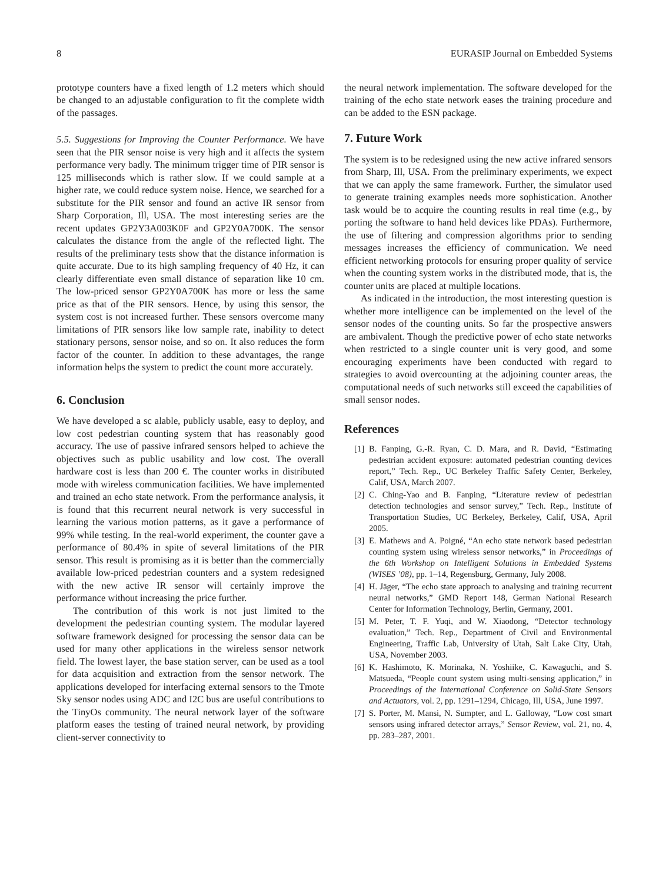8 EURASIP Journal on Embedded Systems
prototype counters have a fixed length of 1.2 meters which should be changed to an adjustable configuration to fit the complete width of the passages.
5.5. Suggestions for Improving the Counter Performance. We have seen that the PIR sensor noise is very high and it affects the system performance very badly. The minimum trigger time of PIR sensor is 125 milliseconds which is rather slow. If we could sample at a higher rate, we could reduce system noise. Hence, we searched for a substitute for the PIR sensor and found an active IR sensor from Sharp Corporation, Ill, USA. The most interesting series are the recent updates GP2Y3A003K0F and GP2Y0A700K. The sensor calculates the distance from the angle of the reflected light. The results of the preliminary tests show that the distance information is quite accurate. Due to its high sampling frequency of 40 Hz, it can clearly differentiate even small distance of separation like 10 cm. The low-priced sensor GP2Y0A700K has more or less the same price as that of the PIR sensors. Hence, by using this sensor, the system cost is not increased further. These sensors overcome many limitations of PIR sensors like low sample rate, inability to detect stationary persons, sensor noise, and so on. It also reduces the form factor of the counter. In addition to these advantages, the range information helps the system to predict the count more accurately.
6. Conclusion
We have developed a sc alable, publicly usable, easy to deploy, and low cost pedestrian counting system that has reasonably good accuracy. The use of passive infrared sensors helped to achieve the objectives such as public usability and low cost. The overall hardware cost is less than 200 €. The counter works in distributed mode with wireless communication facilities. We have implemented and trained an echo state network. From the performance analysis, it is found that this recurrent neural network is very successful in learning the various motion patterns, as it gave a performance of 99% while testing. In the real-world experiment, the counter gave a performance of 80.4% in spite of several limitations of the PIR sensor. This result is promising as it is better than the commercially available low-priced pedestrian counters and a system redesigned with the new active IR sensor will certainly improve the performance without increasing the price further.
The contribution of this work is not just limited to the development the pedestrian counting system. The modular layered software framework designed for processing the sensor data can be used for many other applications in the wireless sensor network field. The lowest layer, the base station server, can be used as a tool for data acquisition and extraction from the sensor network. The applications developed for interfacing external sensors to the Tmote Sky sensor nodes using ADC and I2C bus are useful contributions to the TinyOs community. The neural network layer of the software platform eases the testing of trained neural network, by providing client-server connectivity to
the neural network implementation. The software developed for the training of the echo state network eases the training procedure and can be added to the ESN package.
7. Future Work
The system is to be redesigned using the new active infrared sensors from Sharp, Ill, USA. From the preliminary experiments, we expect that we can apply the same framework. Further, the simulator used to generate training examples needs more sophistication. Another task would be to acquire the counting results in real time (e.g., by porting the software to hand held devices like PDAs). Furthermore, the use of filtering and compression algorithms prior to sending messages increases the efficiency of communication. We need efficient networking protocols for ensuring proper quality of service when the counting system works in the distributed mode, that is, the counter units are placed at multiple locations.
As indicated in the introduction, the most interesting question is whether more intelligence can be implemented on the level of the sensor nodes of the counting units. So far the prospective answers are ambivalent. Though the predictive power of echo state networks when restricted to a single counter unit is very good, and some encouraging experiments have been conducted with regard to strategies to avoid overcounting at the adjoining counter areas, the computational needs of such networks still exceed the capabilities of small sensor nodes.
References
[1] B. Fanping, G.-R. Ryan, C. D. Mara, and R. David, “Estimating pedestrian accident exposure: automated pedestrian counting devices report,” Tech. Rep., UC Berkeley Traffic Safety Center, Berkeley, Calif, USA, March 2007.
[2] C. Ching-Yao and B. Fanping, “Literature review of pedestrian detection technologies and sensor survey,” Tech. Rep., Institute of Transportation Studies, UC Berkeley, Berkeley, Calif, USA, April 2005.
[3] E. Mathews and A. Poigné, “An echo state network based pedestrian counting system using wireless sensor networks,” in Proceedings of the 6th Workshop on Intelligent Solutions in Embedded Systems (WISES ’08), pp. 1–14, Regensburg, Germany, July 2008.
[4] H. Jäger, “The echo state approach to analysing and training recurrent neural networks,” GMD Report 148, German National Research Center for Information Technology, Berlin, Germany, 2001.
[5] M. Peter, T. F. Yuqi, and W. Xiaodong, “Detector technology evaluation,” Tech. Rep., Department of Civil and Environmental Engineering, Traffic Lab, University of Utah, Salt Lake City, Utah, USA, November 2003.
[6] K. Hashimoto, K. Morinaka, N. Yoshiike, C. Kawaguchi, and S. Matsueda, “People count system using multi-sensing application,” in Proceedings of the International Conference on Solid-State Sensors and Actuators, vol. 2, pp. 1291–1294, Chicago, Ill, USA, June 1997.
[7] S. Porter, M. Mansi, N. Sumpter, and L. Galloway, “Low cost smart sensors using infrared detector arrays,” Sensor Review, vol. 21, no. 4, pp. 283–287, 2001.